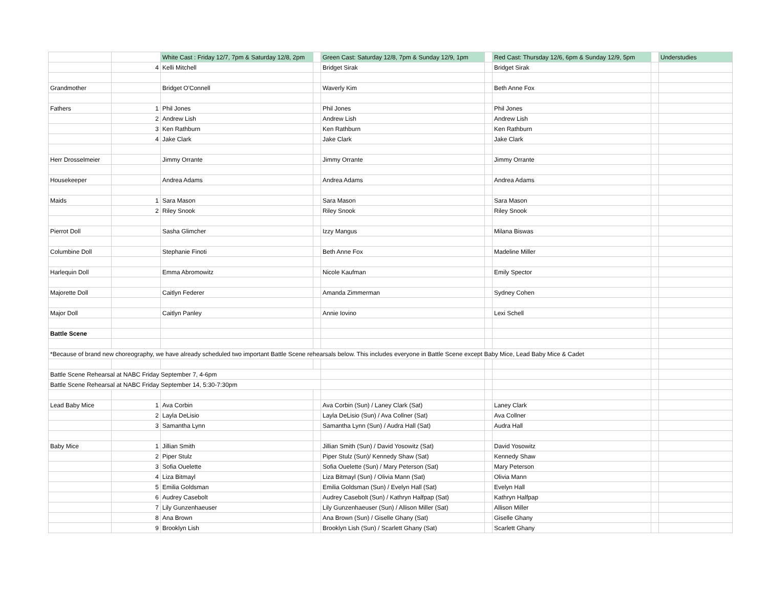| | | White Cast : Friday 12/7, 7pm & Saturday 12/8, 2pm | | Green Cast: Saturday 12/8, 7pm & Sunday 12/9, 1pm | | Red Cast: Thursday 12/6, 6pm & Sunday 12/9, 5pm | | Understudies |
| --- | --- | --- | --- | --- | --- | --- | --- | --- |
| | 4 | Kelli Mitchell | | Bridget Sirak | | Bridget Sirak | | |
| Grandmother | | Bridget O'Connell | | Waverly Kim | | Beth Anne Fox | | |
| Fathers | 1 | Phil Jones | | Phil Jones | | Phil Jones | | |
| | 2 | Andrew Lish | | Andrew Lish | | Andrew Lish | | |
| | 3 | Ken Rathburn | | Ken Rathburn | | Ken Rathburn | | |
| | 4 | Jake Clark | | Jake Clark | | Jake Clark | | |
| Herr Drosselmeier | | Jimmy Orrante | | Jimmy Orrante | | Jimmy Orrante | | |
| Housekeeper | | Andrea Adams | | Andrea Adams | | Andrea Adams | | |
| Maids | 1 | Sara Mason | | Sara Mason | | Sara Mason | | |
| | 2 | Riley Snook | | Riley Snook | | Riley Snook | | |
| Pierrot Doll | | Sasha Glimcher | | Izzy Mangus | | Milana Biswas | | |
| Columbine Doll | | Stephanie Finoti | | Beth Anne Fox | | Madeline Miller | | |
| Harlequin Doll | | Emma Abromowitz | | Nicole Kaufman | | Emily Spector | | |
| Majorette Doll | | Caitlyn Federer | | Amanda Zimmerman | | Sydney Cohen | | |
| Major Doll | | Caitlyn Panley | | Annie Iovino | | Lexi Schell | | |
| Battle Scene | | | | | | | | |
| *Because of brand new choreography, we have already scheduled two important Battle Scene rehearsals below. This includes everyone in Battle Scene except Baby Mice, Lead Baby Mice & Cadet | | | | | | | | |
| Battle Scene Rehearsal at NABC Friday September 7, 4-6pm | | | | | | | | |
| Battle Scene Rehearsal at NABC Friday September 14, 5:30-7:30pm | | | | | | | | |
| Lead Baby Mice | 1 | Ava Corbin | | Ava Corbin (Sun) / Laney Clark (Sat) | | Laney Clark | | |
| | 2 | Layla DeLisio | | Layla DeLisio (Sun) / Ava Collner (Sat) | | Ava Collner | | |
| | 3 | Samantha Lynn | | Samantha Lynn (Sun) / Audra Hall (Sat) | | Audra Hall | | |
| Baby Mice | 1 | Jillian Smith | | Jillian Smith (Sun) / David Yosowitz (Sat) | | David Yosowitz | | |
| | 2 | Piper Stulz | | Piper Stulz (Sun)/ Kennedy Shaw (Sat) | | Kennedy Shaw | | |
| | 3 | Sofia Ouelette | | Sofia Ouelette (Sun) / Mary Peterson (Sat) | | Mary Peterson | | |
| | 4 | Liza Bitmayl | | Liza Bitmayl (Sun) / Olivia Mann (Sat) | | Olivia Mann | | |
| | 5 | Emilia Goldsman | | Emilia Goldsman (Sun) / Evelyn Hall (Sat) | | Evelyn Hall | | |
| | 6 | Audrey Casebolt | | Audrey Casebolt (Sun) / Kathryn Halfpap (Sat) | | Kathryn Halfpap | | |
| | 7 | Lily Gunzenhaeuser | | Lily Gunzenhaeuser (Sun) / Allison Miller (Sat) | | Allison Miller | | |
| | 8 | Ana Brown | | Ana Brown (Sun) / Giselle Ghany (Sat) | | Giselle Ghany | | |
| | 9 | Brooklyn Lish | | Brooklyn Lish (Sun) / Scarlett Ghany (Sat) | | Scarlett Ghany | | |